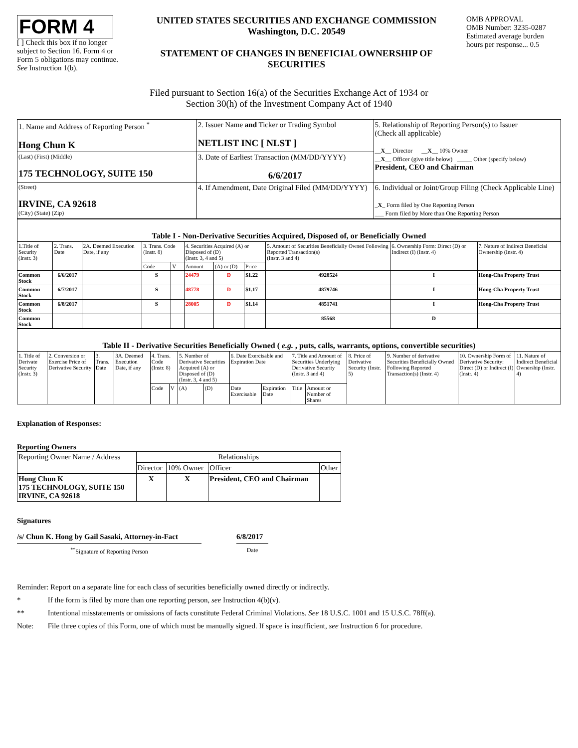FORM 4
[ ] Check this box if no longer subject to Section 16. Form 4 or Form 5 obligations may continue. See Instruction 1(b).
UNITED STATES SECURITIES AND EXCHANGE COMMISSION
Washington, D.C. 20549
STATEMENT OF CHANGES IN BENEFICIAL OWNERSHIP OF SECURITIES
OMB APPROVAL
OMB Number: 3235-0287
Estimated average burden hours per response... 0.5
Filed pursuant to Section 16(a) of the Securities Exchange Act of 1934 or
Section 30(h) of the Investment Company Act of 1940
| 1. Name and Address of Reporting Person <sup>*</sup> Hong Chun K | 2. Issuer Name and Ticker or Trading Symbol NETLIST INC [ NLST ] | 5. Relationship of Reporting Person(s) to Issuer (Check all applicable) __ X __ Director __ X __ 10% Owner __ X __ Officer (give title below) _____ Other (specify below) President, CEO and Chairman |
| (Last) (First) (Middle) 175 TECHNOLOGY, SUITE 150 | 3. Date of Earliest Transaction (MM/DD/YYYY) 6/6/2017 | |
| (Street) IRVINE, CA 92618 (City) (State) (Zip) | 4. If Amendment, Date Original Filed (MM/DD/YYYY) | 6. Individual or Joint/Group Filing (Check Applicable Line) _ X _ Form filed by One Reporting Person ___ Form filed by More than One Reporting Person |
| Table I - Non-Derivative Securities Acquired, Disposed of, or Beneficially Owned | | | | | | | | | | |
| 1.Title of Security (Instr. 3) | 2. Trans. Date | 2A. Deemed Execution Date, if any | 3. Trans. Code (Instr. 8) | | 4. Securities Acquired (A) or Disposed of (D) (Instr. 3, 4 and 5) | | | 5. Amount of Securities Beneficially Owned Following Reported Transaction(s) (Instr. 3 and 4) | 6. Ownership Form: Direct (D) or Indirect (I) (Instr. 4) | 7. Nature of Indirect Beneficial Ownership (Instr. 4) |
| | | | Code | V | Amount | (A) or (D) | Price | | | |
| Common Stock | 6/6/2017 | | S | | 24479 | D | $1.22 | 4928524 | I | Hong-Cha Property Trust |
| Common Stock | 6/7/2017 | | S | | 48778 | D | $1.17 | 4879746 | I | Hong-Cha Property Trust |
| Common Stock | 6/8/2017 | | S | | 28005 | D | $1.14 | 4851741 | I | Hong-Cha Property Trust |
| Common Stock | | | | | | | | 85568 | D | |
| Table II - Derivative Securities Beneficially Owned ( e.g. , puts, calls, warrants, options, convertible securities) | | | | | | | | | | | | | | | |
| 1. Title of Derivate Security (Instr. 3) | 2. Conversion or Exercise Price of Derivative Security | 3. Trans. Date | 3A. Deemed Execution Date, if any | 4. Trans. Code (Instr. 8) | | 5. Number of Derivative Securities Acquired (A) or Disposed of (D) (Instr. 3, 4 and 5) | | 6. Date Exercisable and Expiration Date | | 7. Title and Amount of Securities Underlying Derivative Security (Instr. 3 and 4) | | 8. Price of Derivative Security (Instr. 5) | 9. Number of derivative Securities Beneficially Owned Following Reported Transaction(s) (Instr. 4) | 10. Ownership Form of Derivative Security: Direct (D) or Indirect (I) (Instr. 4) | 11. Nature of Indirect Beneficial Ownership (Instr. 4) |
| | | | | Code | V | (A) | (D) | Date Exercisable | Expiration Date | Title | Amount or Number of Shares | | | | |
Explanation of Responses:
Reporting Owners
| Reporting Owner Name / Address | Relationships | | | |
| | Director | 10% Owner | Officer | Other |
| Hong Chun K 175 TECHNOLOGY, SUITE 150 IRVINE, CA 92618 | X | X | President, CEO and Chairman | |
Signatures
/s/ Chun K. Hong by Gail Sasaki, Attorney-in-Fact
<sup>**</sup> Signature of Reporting Person
6/8/2017
Date
Reminder: Report on a separate line for each class of securities beneficially owned directly or indirectly.
* If the form is filed by more than one reporting person, see Instruction 4(b)(v).
** Intentional misstatements or omissions of facts constitute Federal Criminal Violations. See 18 U.S.C. 1001 and 15 U.S.C. 78ff(a).
Note: File three copies of this Form, one of which must be manually signed. If space is insufficient, see Instruction 6 for procedure.